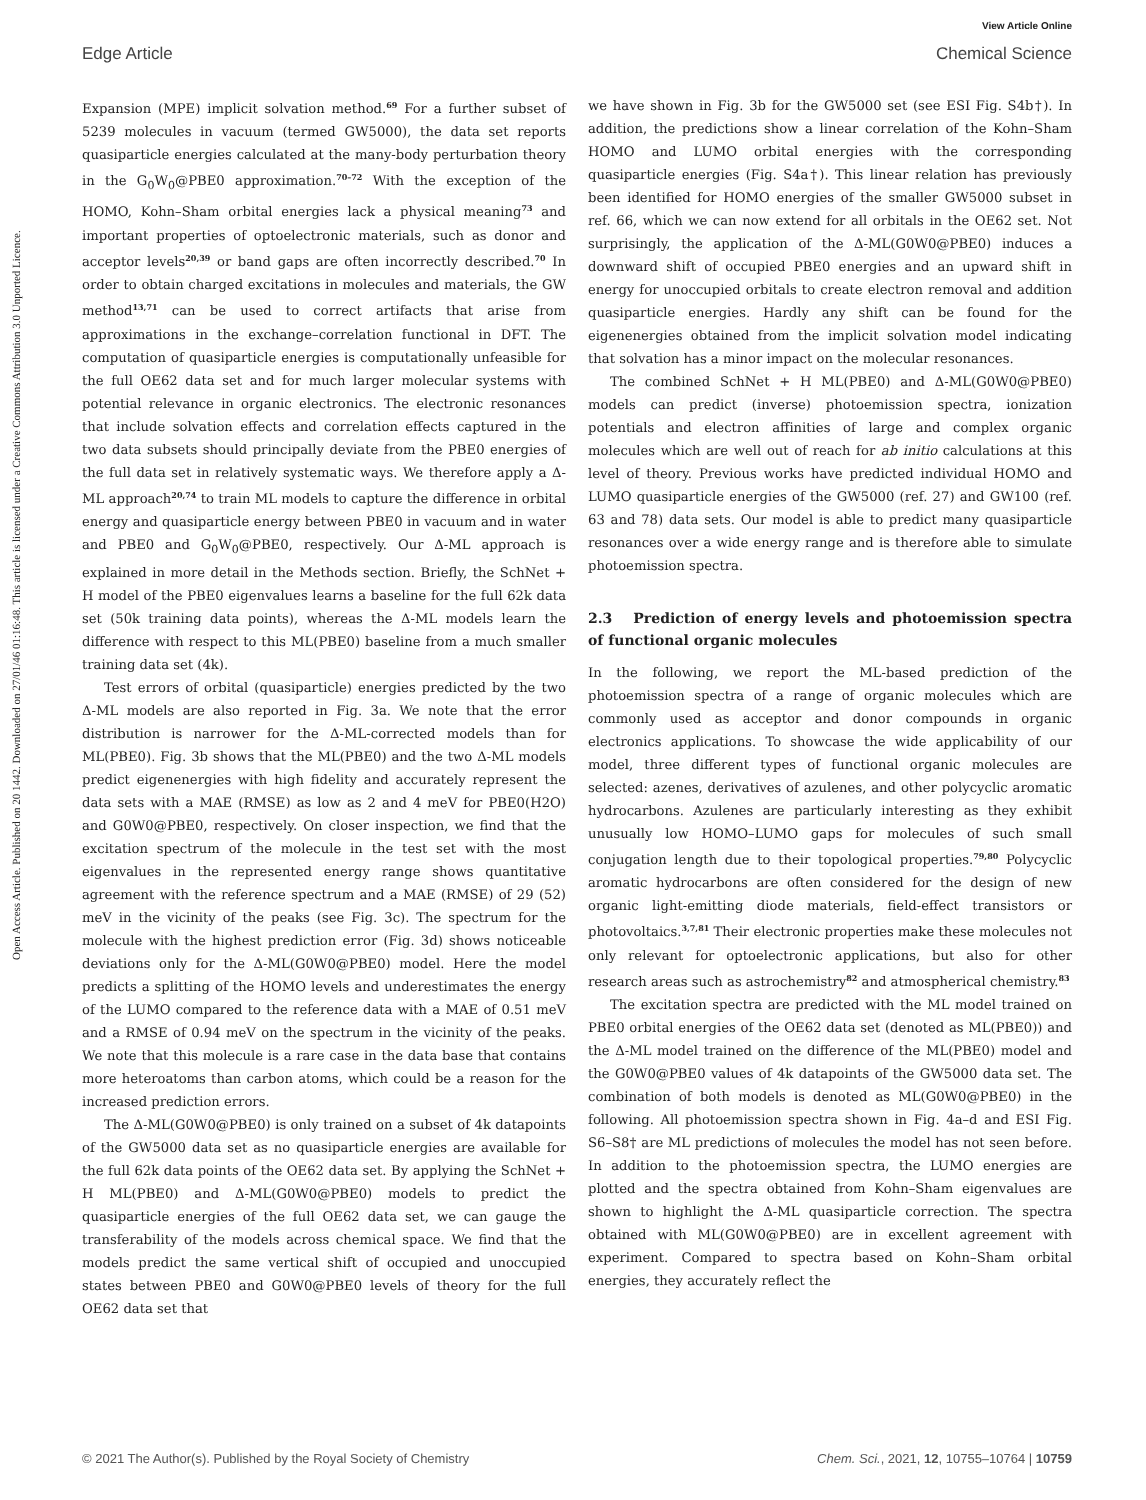View Article Online
Edge Article Chemical Science
Open Access Article. Published on 20 1442. Downloaded on 27/01/46 01:16:48. This article is licensed under a Creative Commons Attribution 3.0 Unported Licence.
Expansion (MPE) implicit solvation method.<sup>69</sup> For a further subset of 5239 molecules in vacuum (termed GW5000), the data set reports quasiparticle energies calculated at the many-body perturbation theory in the G<sub>0</sub>W<sub>0</sub>@PBE0 approximation.<sup>70–72</sup> With the exception of the HOMO, Kohn–Sham orbital energies lack a physical meaning<sup>73</sup> and important properties of optoelectronic materials, such as donor and acceptor levels<sup>20,39</sup> or band gaps are often incorrectly described.<sup>70</sup> In order to obtain charged excitations in molecules and materials, the GW method<sup>13,71</sup> can be used to correct artifacts that arise from approximations in the exchange–correlation functional in DFT. The computation of quasiparticle energies is computationally unfeasible for the full OE62 data set and for much larger molecular systems with potential relevance in organic electronics. The electronic resonances that include solvation effects and correlation effects captured in the two data subsets should principally deviate from the PBE0 energies of the full data set in relatively systematic ways. We therefore apply a Δ-ML approach<sup>20,74</sup> to train ML models to capture the difference in orbital energy and quasiparticle energy between PBE0 in vacuum and in water and PBE0 and G<sub>0</sub>W<sub>0</sub>@PBE0, respectively. Our Δ-ML approach is explained in more detail in the Methods section. Briefly, the SchNet + H model of the PBE0 eigenvalues learns a baseline for the full 62k data set (50k training data points), whereas the Δ-ML models learn the difference with respect to this ML(PBE0) baseline from a much smaller training data set (4k).
Test errors of orbital (quasiparticle) energies predicted by the two Δ-ML models are also reported in Fig. 3a. We note that the error distribution is narrower for the Δ-ML-corrected models than for ML(PBE0). Fig. 3b shows that the ML(PBE0) and the two Δ-ML models predict eigenenergies with high fidelity and accurately represent the data sets with a MAE (RMSE) as low as 2 and 4 meV for PBE0(H2O) and G0W0@PBE0, respectively. On closer inspection, we find that the excitation spectrum of the molecule in the test set with the most eigenvalues in the represented energy range shows quantitative agreement with the reference spectrum and a MAE (RMSE) of 29 (52) meV in the vicinity of the peaks (see Fig. 3c). The spectrum for the molecule with the highest prediction error (Fig. 3d) shows noticeable deviations only for the Δ-ML(G0W0@PBE0) model. Here the model predicts a splitting of the HOMO levels and underestimates the energy of the LUMO compared to the reference data with a MAE of 0.51 meV and a RMSE of 0.94 meV on the spectrum in the vicinity of the peaks. We note that this molecule is a rare case in the data base that contains more heteroatoms than carbon atoms, which could be a reason for the increased prediction errors.
The Δ-ML(G0W0@PBE0) is only trained on a subset of 4k datapoints of the GW5000 data set as no quasiparticle energies are available for the full 62k data points of the OE62 data set. By applying the SchNet + H ML(PBE0) and Δ-ML(G0W0@PBE0) models to predict the quasiparticle energies of the full OE62 data set, we can gauge the transferability of the models across chemical space. We find that the models predict the same vertical shift of occupied and unoccupied states between PBE0 and G0W0@PBE0 levels of theory for the full OE62 data set that
we have shown in Fig. 3b for the GW5000 set (see ESI Fig. S4b†). In addition, the predictions show a linear correlation of the Kohn–Sham HOMO and LUMO orbital energies with the corresponding quasiparticle energies (Fig. S4a†). This linear relation has previously been identified for HOMO energies of the smaller GW5000 subset in ref. 66, which we can now extend for all orbitals in the OE62 set. Not surprisingly, the application of the Δ-ML(G0W0@PBE0) induces a downward shift of occupied PBE0 energies and an upward shift in energy for unoccupied orbitals to create electron removal and addition quasiparticle energies. Hardly any shift can be found for the eigenenergies obtained from the implicit solvation model indicating that solvation has a minor impact on the molecular resonances.
The combined SchNet + H ML(PBE0) and Δ-ML(G0W0@PBE0) models can predict (inverse) photoemission spectra, ionization potentials and electron affinities of large and complex organic molecules which are well out of reach for ab initio calculations at this level of theory. Previous works have predicted individual HOMO and LUMO quasiparticle energies of the GW5000 (ref. 27) and GW100 (ref. 63 and 78) data sets. Our model is able to predict many quasiparticle resonances over a wide energy range and is therefore able to simulate photoemission spectra.
2.3 Prediction of energy levels and photoemission spectra of functional organic molecules
In the following, we report the ML-based prediction of the photoemission spectra of a range of organic molecules which are commonly used as acceptor and donor compounds in organic electronics applications. To showcase the wide applicability of our model, three different types of functional organic molecules are selected: azenes, derivatives of azulenes, and other polycyclic aromatic hydrocarbons. Azulenes are particularly interesting as they exhibit unusually low HOMO–LUMO gaps for molecules of such small conjugation length due to their topological properties.<sup>79,80</sup> Polycyclic aromatic hydrocarbons are often considered for the design of new organic light-emitting diode materials, field-effect transistors or photovoltaics.<sup>3,7,81</sup> Their electronic properties make these molecules not only relevant for optoelectronic applications, but also for other research areas such as astrochemistry<sup>82</sup> and atmospherical chemistry.<sup>83</sup>
The excitation spectra are predicted with the ML model trained on PBE0 orbital energies of the OE62 data set (denoted as ML(PBE0)) and the Δ-ML model trained on the difference of the ML(PBE0) model and the G0W0@PBE0 values of 4k datapoints of the GW5000 data set. The combination of both models is denoted as ML(G0W0@PBE0) in the following. All photoemission spectra shown in Fig. 4a–d and ESI Fig. S6–S8† are ML predictions of molecules the model has not seen before. In addition to the photoemission spectra, the LUMO energies are plotted and the spectra obtained from Kohn–Sham eigenvalues are shown to highlight the Δ-ML quasiparticle correction. The spectra obtained with ML(G0W0@PBE0) are in excellent agreement with experiment. Compared to spectra based on Kohn–Sham orbital energies, they accurately reflect the
© 2021 The Author(s). Published by the Royal Society of Chemistry Chem. Sci., 2021, 12, 10755–10764 | 10759